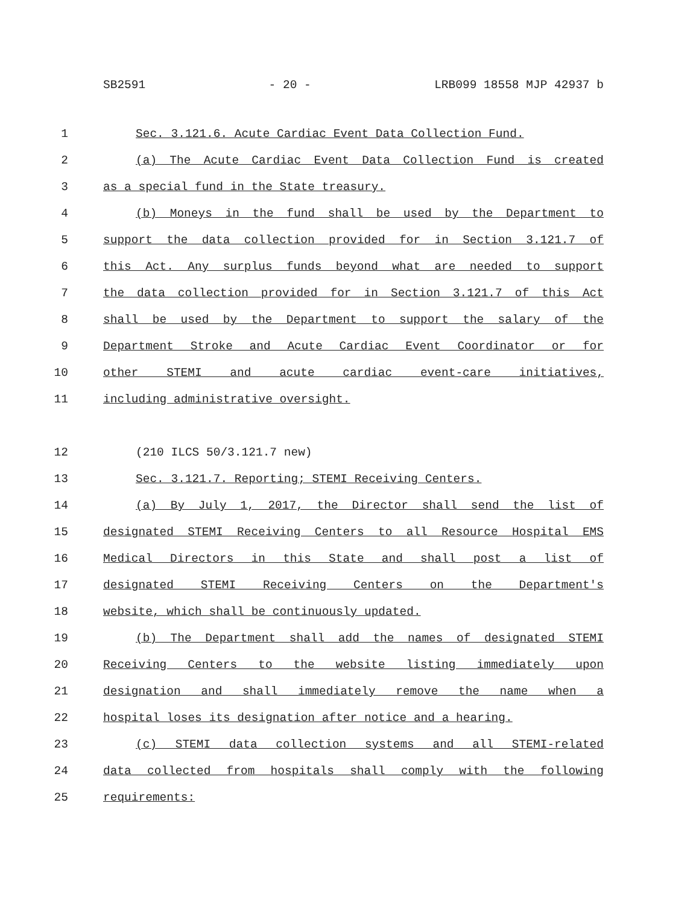SB2591 - 20 - LRB099 18558 MJP 42937 b
1 Sec. 3.121.6. Acute Cardiac Event Data Collection Fund.
2 (a) The Acute Cardiac Event Data Collection Fund is created
3 as a special fund in the State treasury.
4 (b) Moneys in the fund shall be used by the Department to
5 support the data collection provided for in Section 3.121.7 of
6 this Act. Any surplus funds beyond what are needed to support
7 the data collection provided for in Section 3.121.7 of this Act
8 shall be used by the Department to support the salary of the
9 Department Stroke and Acute Cardiac Event Coordinator or for
10 other STEMI and acute cardiac event-care initiatives,
11 including administrative oversight.
12 (210 ILCS 50/3.121.7 new)
13 Sec. 3.121.7. Reporting; STEMI Receiving Centers.
14 (a) By July 1, 2017, the Director shall send the list of
15 designated STEMI Receiving Centers to all Resource Hospital EMS
16 Medical Directors in this State and shall post a list of
17 designated STEMI Receiving Centers on the Department's
18 website, which shall be continuously updated.
19 (b) The Department shall add the names of designated STEMI
20 Receiving Centers to the website listing immediately upon
21 designation and shall immediately remove the name when a
22 hospital loses its designation after notice and a hearing.
23 (c) STEMI data collection systems and all STEMI-related
24 data collected from hospitals shall comply with the following
25 requirements: